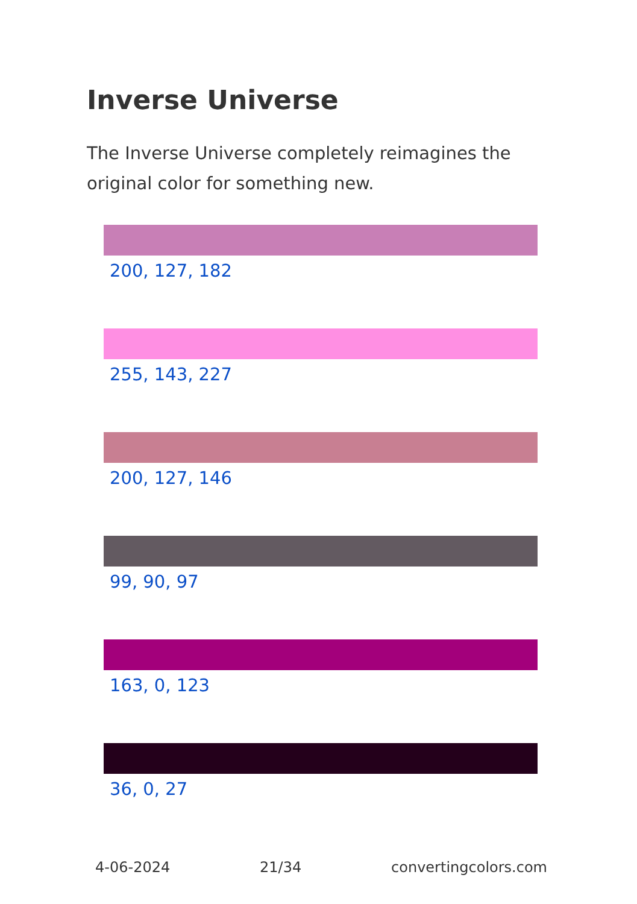Inverse Universe
The Inverse Universe completely reimagines the original color for something new.
200, 127, 182
255, 143, 227
200, 127, 146
99, 90, 97
163, 0, 123
36, 0, 27
4-06-2024 21/34 convertingcolors.com